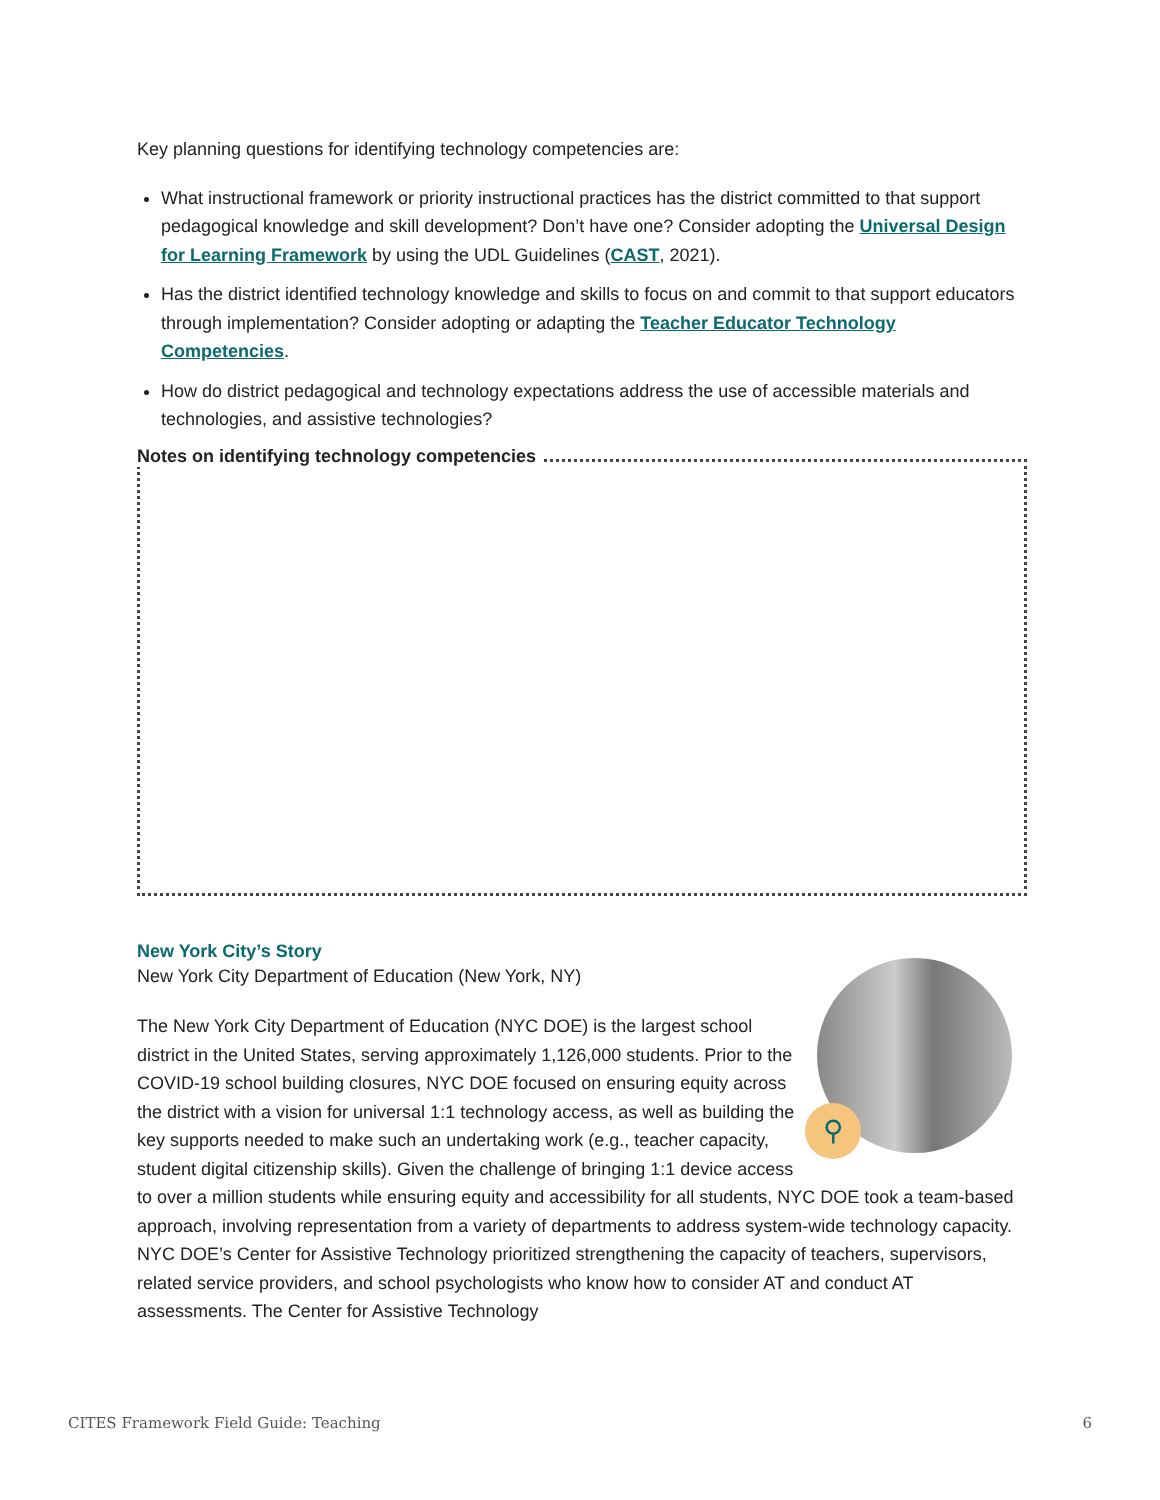Key planning questions for identifying technology competencies are:
What instructional framework or priority instructional practices has the district committed to that support pedagogical knowledge and skill development? Don’t have one? Consider adopting the Universal Design for Learning Framework by using the UDL Guidelines (CAST, 2021).
Has the district identified technology knowledge and skills to focus on and commit to that support educators through implementation? Consider adopting or adapting the Teacher Educator Technology Competencies.
How do district pedagogical and technology expectations address the use of accessible materials and technologies, and assistive technologies?
Notes on identifying technology competencies
New York City’s Story
New York City Department of Education (New York, NY)
⚲
The New York City Department of Education (NYC DOE) is the largest school district in the United States, serving approximately 1,126,000 students. Prior to the COVID-19 school building closures, NYC DOE focused on ensuring equity across the district with a vision for universal 1:1 technology access, as well as building the key supports needed to make such an undertaking work (e.g., teacher capacity, student digital citizenship skills). Given the challenge of bringing 1:1 device access to over a million students while ensuring equity and accessibility for all students, NYC DOE took a team-based approach, involving representation from a variety of departments to address system-wide technology capacity. NYC DOE’s Center for Assistive Technology prioritized strengthening the capacity of teachers, supervisors, related service providers, and school psychologists who know how to consider AT and conduct AT assessments. The Center for Assistive Technology
CITES Framework Field Guide: Teaching 6